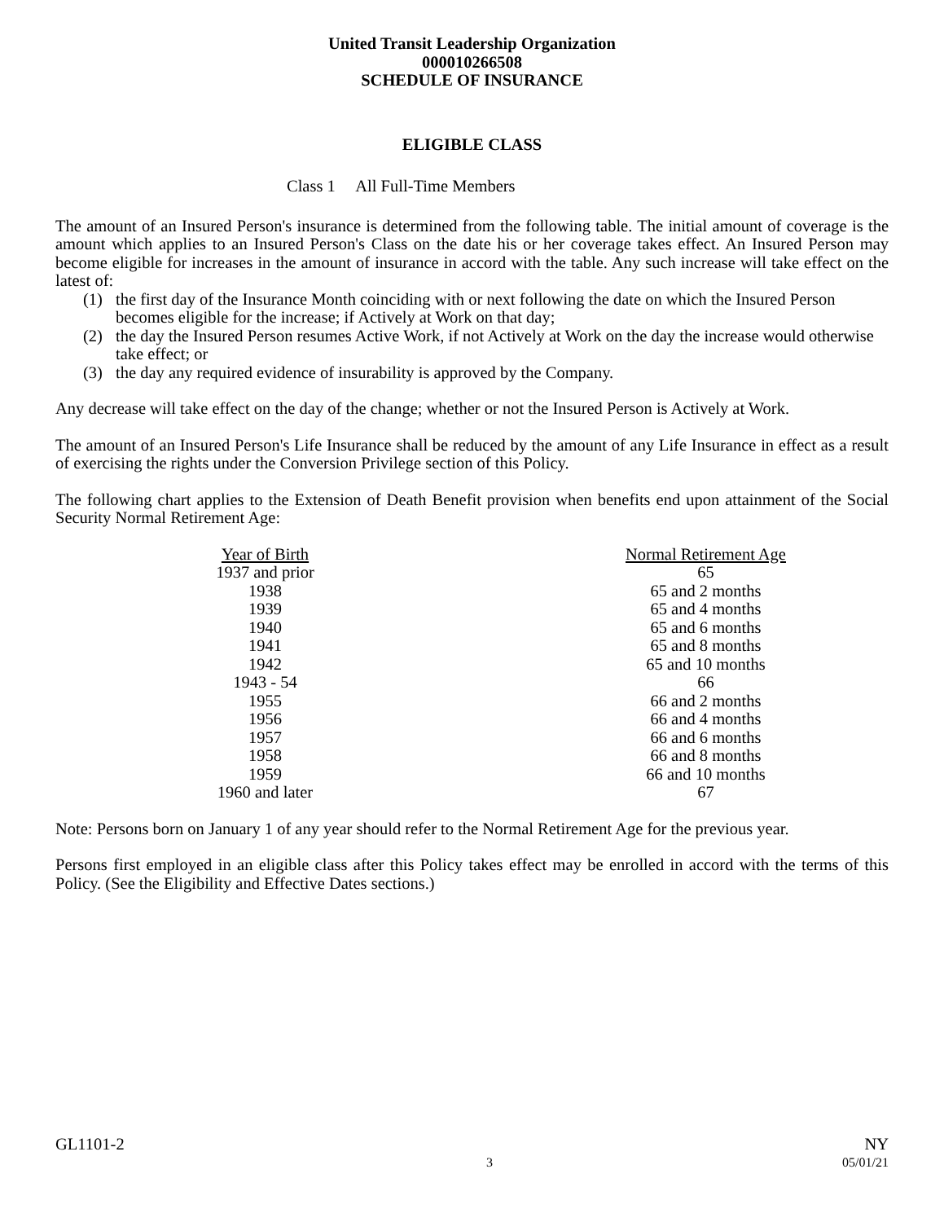United Transit Leadership Organization
000010266508
SCHEDULE OF INSURANCE
ELIGIBLE CLASS
Class 1 All Full-Time Members
The amount of an Insured Person's insurance is determined from the following table. The initial amount of coverage is the amount which applies to an Insured Person's Class on the date his or her coverage takes effect. An Insured Person may become eligible for increases in the amount of insurance in accord with the table. Any such increase will take effect on the latest of:
(1) the first day of the Insurance Month coinciding with or next following the date on which the Insured Person becomes eligible for the increase; if Actively at Work on that day;
(2) the day the Insured Person resumes Active Work, if not Actively at Work on the day the increase would otherwise take effect; or
(3) the day any required evidence of insurability is approved by the Company.
Any decrease will take effect on the day of the change; whether or not the Insured Person is Actively at Work.
The amount of an Insured Person's Life Insurance shall be reduced by the amount of any Life Insurance in effect as a result of exercising the rights under the Conversion Privilege section of this Policy.
The following chart applies to the Extension of Death Benefit provision when benefits end upon attainment of the Social Security Normal Retirement Age:
| Year of Birth | | Normal Retirement Age |
| --- | --- | --- |
| 1937 and prior | | 65 |
| 1938 | | 65 and 2 months |
| 1939 | | 65 and 4 months |
| 1940 | | 65 and 6 months |
| 1941 | | 65 and 8 months |
| 1942 | | 65 and 10 months |
| 1943 - 54 | | 66 |
| 1955 | | 66 and 2 months |
| 1956 | | 66 and 4 months |
| 1957 | | 66 and 6 months |
| 1958 | | 66 and 8 months |
| 1959 | | 66 and 10 months |
| 1960 and later | | 67 |
Note: Persons born on January 1 of any year should refer to the Normal Retirement Age for the previous year.
Persons first employed in an eligible class after this Policy takes effect may be enrolled in accord with the terms of this Policy. (See the Eligibility and Effective Dates sections.)
GL1101-2 NY
3 05/01/21